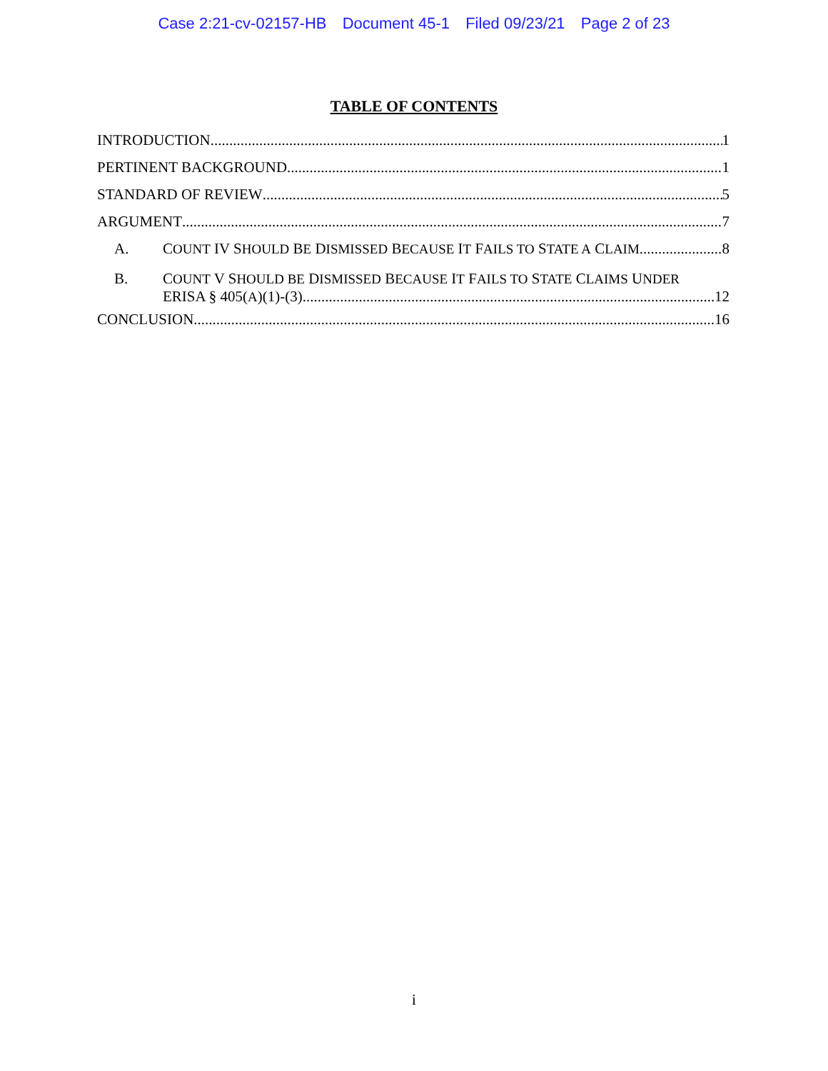Case 2:21-cv-02157-HB Document 45-1 Filed 09/23/21 Page 2 of 23
TABLE OF CONTENTS
INTRODUCTION 1
PERTINENT BACKGROUND 1
STANDARD OF REVIEW 5
ARGUMENT 7
A. COUNT IV SHOULD BE DISMISSED BECAUSE IT FAILS TO STATE A CLAIM. 8
B. COUNT V SHOULD BE DISMISSED BECAUSE IT FAILS TO STATE CLAIMS UNDER
ERISA § 405(A)(1)-(3). 12
CONCLUSION 16
i